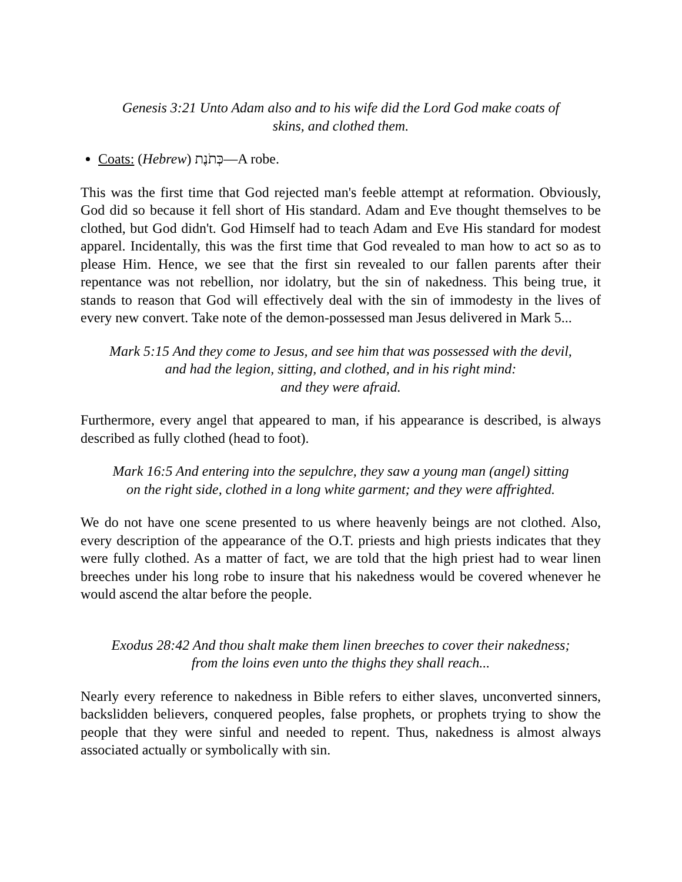Genesis 3:21 Unto Adam also and to his wife did the Lord God make coats of
skins, and clothed them.
Coats: (Hebrew) כְּתֹנֶת—A robe.
This was the first time that God rejected man's feeble attempt at reformation. Obviously, God did so because it fell short of His standard. Adam and Eve thought themselves to be clothed, but God didn't. God Himself had to teach Adam and Eve His standard for modest apparel. Incidentally, this was the first time that God revealed to man how to act so as to please Him. Hence, we see that the first sin revealed to our fallen parents after their repentance was not rebellion, nor idolatry, but the sin of nakedness. This being true, it stands to reason that God will effectively deal with the sin of immodesty in the lives of every new convert. Take note of the demon-possessed man Jesus delivered in Mark 5...
Mark 5:15 And they come to Jesus, and see him that was possessed with the devil,
and had the legion, sitting, and clothed, and in his right mind:
and they were afraid.
Furthermore, every angel that appeared to man, if his appearance is described, is always described as fully clothed (head to foot).
Mark 16:5 And entering into the sepulchre, they saw a young man (angel) sitting
on the right side, clothed in a long white garment; and they were affrighted.
We do not have one scene presented to us where heavenly beings are not clothed. Also, every description of the appearance of the O.T. priests and high priests indicates that they were fully clothed. As a matter of fact, we are told that the high priest had to wear linen breeches under his long robe to insure that his nakedness would be covered whenever he would ascend the altar before the people.
Exodus 28:42 And thou shalt make them linen breeches to cover their nakedness;
from the loins even unto the thighs they shall reach...
Nearly every reference to nakedness in Bible refers to either slaves, unconverted sinners, backslidden believers, conquered peoples, false prophets, or prophets trying to show the people that they were sinful and needed to repent. Thus, nakedness is almost always associated actually or symbolically with sin.